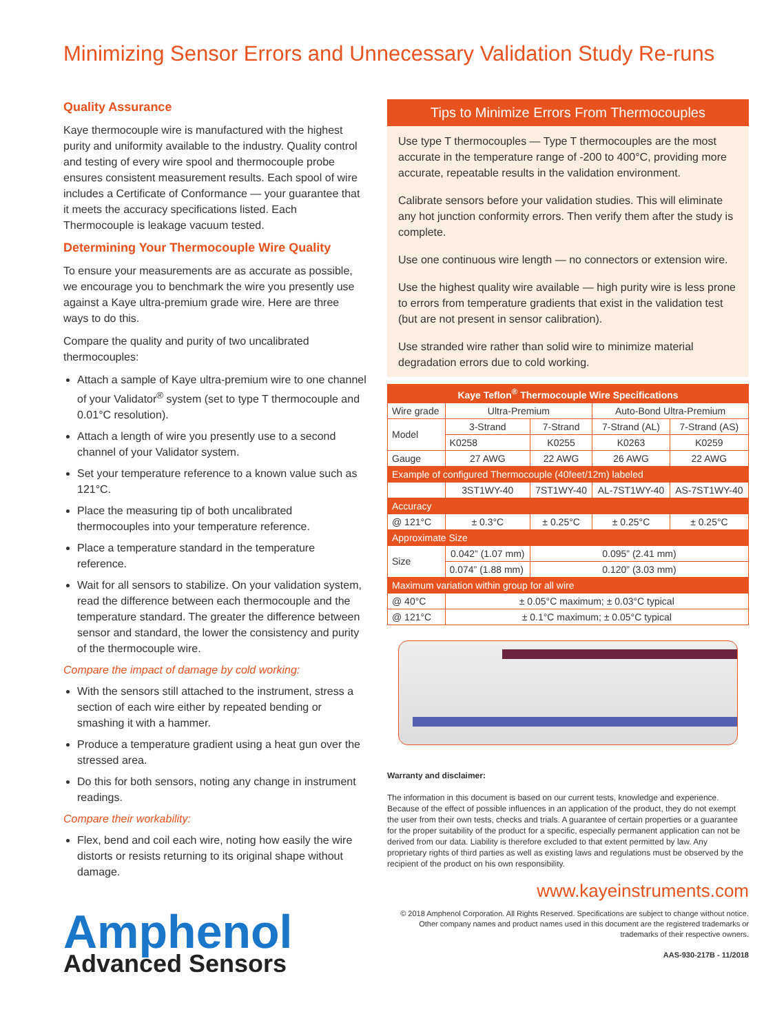Minimizing Sensor Errors and Unnecessary Validation Study Re-runs
Quality Assurance
Kaye thermocouple wire is manufactured with the highest purity and uniformity available to the industry. Quality control and testing of every wire spool and thermocouple probe ensures consistent measurement results. Each spool of wire includes a Certificate of Conformance — your guarantee that it meets the accuracy specifications listed. Each Thermocouple is leakage vacuum tested.
Determining Your Thermocouple Wire Quality
To ensure your measurements are as accurate as possible, we encourage you to benchmark the wire you presently use against a Kaye ultra-premium grade wire. Here are three ways to do this.
Compare the quality and purity of two uncalibrated thermocouples:
Attach a sample of Kaye ultra-premium wire to one channel of your Validator<sup>®</sup> system (set to type T thermocouple and 0.01°C resolution).
Attach a length of wire you presently use to a second channel of your Validator system.
Set your temperature reference to a known value such as 121°C.
Place the measuring tip of both uncalibrated thermocouples into your temperature reference.
Place a temperature standard in the temperature reference.
Wait for all sensors to stabilize. On your validation system, read the difference between each thermocouple and the temperature standard. The greater the difference between sensor and standard, the lower the consistency and purity of the thermocouple wire.
Compare the impact of damage by cold working:
With the sensors still attached to the instrument, stress a section of each wire either by repeated bending or smashing it with a hammer.
Produce a temperature gradient using a heat gun over the stressed area.
Do this for both sensors, noting any change in instrument readings.
Compare their workability:
Flex, bend and coil each wire, noting how easily the wire distorts or resists returning to its original shape without damage.
Amphenol
Advanced Sensors
Tips to Minimize Errors From Thermocouples
Use type T thermocouples — Type T thermocouples are the most accurate in the temperature range of -200 to 400°C, providing more accurate, repeatable results in the validation environment.
Calibrate sensors before your validation studies. This will eliminate any hot junction conformity errors. Then verify them after the study is complete.
Use one continuous wire length — no connectors or extension wire.
Use the highest quality wire available — high purity wire is less prone to errors from temperature gradients that exist in the validation test (but are not present in sensor calibration).
Use stranded wire rather than solid wire to minimize material degradation errors due to cold working.
| Kaye Teflon<sup>®</sup> Thermocouple Wire Specifications | | | | |
| --- | --- | --- | --- | --- |
| Wire grade | Ultra-Premium | | Auto-Bond Ultra-Premium | |
| Model | 3-Strand | 7-Strand | 7-Strand (AL) | 7-Strand (AS) |
| | K0258 | K0255 | K0263 | K0259 |
| Gauge | 27 AWG | 22 AWG | 26 AWG | 22 AWG |
| Example of configured Thermocouple (40feet/12m) labeled | | | | |
| | 3ST1WY-40 | 7ST1WY-40 | AL-7ST1WY-40 | AS-7ST1WY-40 |
| Accuracy | | | | |
| @ 121°C | ± 0.3°C | ± 0.25°C | ± 0.25°C | ± 0.25°C |
| Approximate Size | | | | |
| Size | 0.042” (1.07 mm) | 0.095” (2.41 mm) | | |
| | 0.074” (1.88 mm) | 0.120” (3.03 mm) | | |
| Maximum variation within group for all wire | | | | |
| @ 40°C | ± 0.05°C maximum; ± 0.03°C typical | | | |
| @ 121°C | ± 0.1°C maximum; ± 0.05°C typical | | | |
Warranty and disclaimer:
The information in this document is based on our current tests, knowledge and experience. Because of the effect of possible influences in an application of the product, they do not exempt the user from their own tests, checks and trials. A guarantee of certain properties or a guarantee for the proper suitability of the product for a specific, especially permanent application can not be derived from our data. Liability is therefore excluded to that extent permitted by law. Any proprietary rights of third parties as well as existing laws and regulations must be observed by the recipient of the product on his own responsibility.
www.kayeinstruments.com
© 2018 Amphenol Corporation. All Rights Reserved. Specifications are subject to change without notice. Other company names and product names used in this document are the registered trademarks or trademarks of their respective owners.
AAS-930-217B - 11/2018